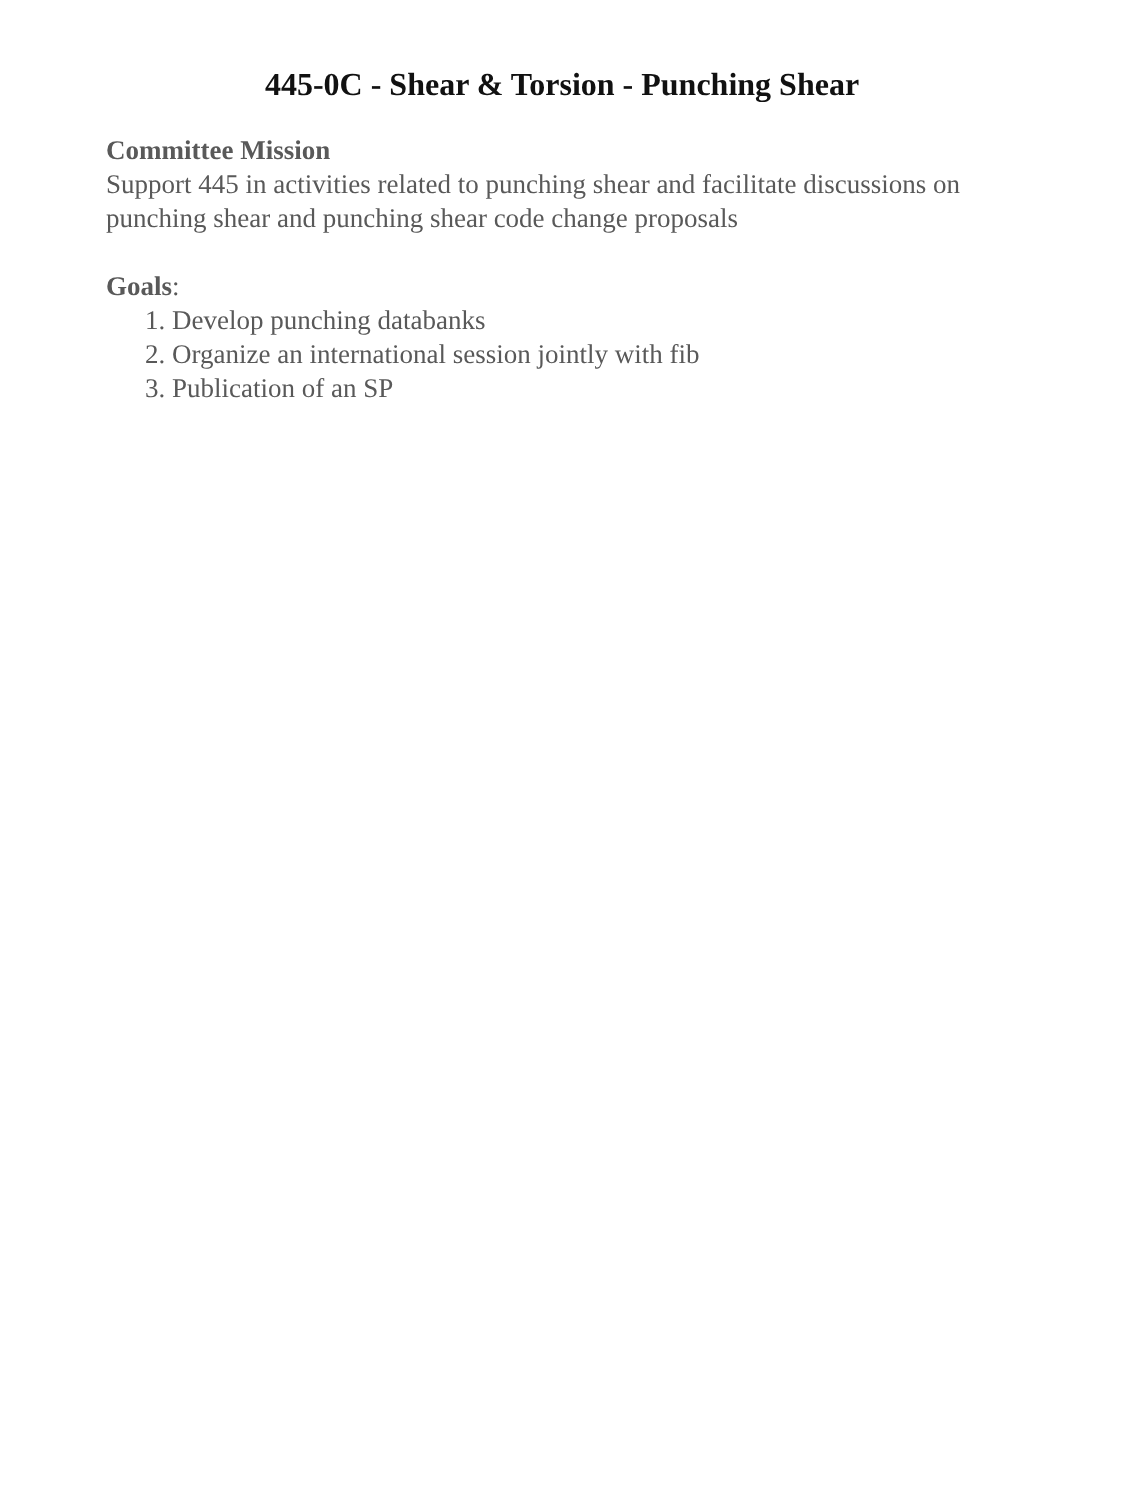445-0C - Shear & Torsion - Punching Shear
Committee Mission
Support 445 in activities related to punching shear and facilitate discussions on punching shear and punching shear code change proposals
Goals:
1. Develop punching databanks
2. Organize an international session jointly with fib
3. Publication of an SP